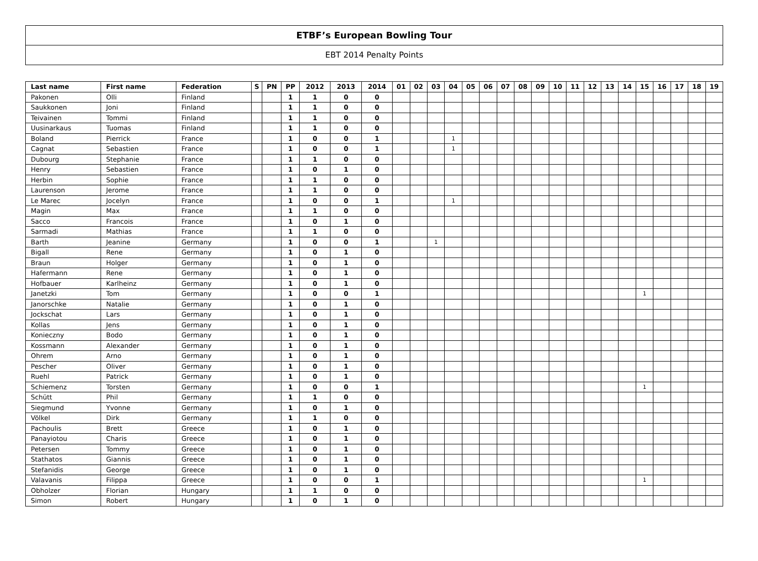ETBF’s European Bowling Tour
EBT 2014 Penalty Points
| Last name | First name | Federation | S | PN | PP | 2012 | 2013 | 2014 | 01 | 02 | 03 | 04 | 05 | 06 | 07 | 08 | 09 | 10 | 11 | 12 | 13 | 14 | 15 | 16 | 17 | 18 | 19 |
| --- | --- | --- | --- | --- | --- | --- | --- | --- | --- | --- | --- | --- | --- | --- | --- | --- | --- | --- | --- | --- | --- | --- | --- | --- | --- | --- | --- |
| Pakonen | Olli | Finland | | | 1 | 1 | 0 | 0 | | | | | | | | | | | | | | | | | | | |
| Saukkonen | Joni | Finland | | | 1 | 1 | 0 | 0 | | | | | | | | | | | | | | | | | | | |
| Teivainen | Tommi | Finland | | | 1 | 1 | 0 | 0 | | | | | | | | | | | | | | | | | | | |
| Uusinarkaus | Tuomas | Finland | | | 1 | 1 | 0 | 0 | | | | | | | | | | | | | | | | | | | |
| Boland | Pierrick | France | | | 1 | 0 | 0 | 1 | | | | 1 | | | | | | | | | | | | | | | |
| Cagnat | Sebastien | France | | | 1 | 0 | 0 | 1 | | | | 1 | | | | | | | | | | | | | | | |
| Dubourg | Stephanie | France | | | 1 | 1 | 0 | 0 | | | | | | | | | | | | | | | | | | | |
| Henry | Sebastien | France | | | 1 | 0 | 1 | 0 | | | | | | | | | | | | | | | | | | | |
| Herbin | Sophie | France | | | 1 | 1 | 0 | 0 | | | | | | | | | | | | | | | | | | | |
| Laurenson | Jerome | France | | | 1 | 1 | 0 | 0 | | | | | | | | | | | | | | | | | | | |
| Le Marec | Jocelyn | France | | | 1 | 0 | 0 | 1 | | | | 1 | | | | | | | | | | | | | | | |
| Magin | Max | France | | | 1 | 1 | 0 | 0 | | | | | | | | | | | | | | | | | | | |
| Sacco | Francois | France | | | 1 | 0 | 1 | 0 | | | | | | | | | | | | | | | | | | | |
| Sarmadi | Mathias | France | | | 1 | 1 | 0 | 0 | | | | | | | | | | | | | | | | | | | |
| Barth | Jeanine | Germany | | | 1 | 0 | 0 | 1 | | | 1 | | | | | | | | | | | | | | | | |
| Bigall | Rene | Germany | | | 1 | 0 | 1 | 0 | | | | | | | | | | | | | | | | | | | |
| Braun | Holger | Germany | | | 1 | 0 | 1 | 0 | | | | | | | | | | | | | | | | | | | |
| Hafermann | Rene | Germany | | | 1 | 0 | 1 | 0 | | | | | | | | | | | | | | | | | | | |
| Hofbauer | Karlheinz | Germany | | | 1 | 0 | 1 | 0 | | | | | | | | | | | | | | | | | | | |
| Janetzki | Tom | Germany | | | 1 | 0 | 0 | 1 | | | | | | | | | | | | | | | 1 | | | | |
| Janorschke | Natalie | Germany | | | 1 | 0 | 1 | 0 | | | | | | | | | | | | | | | | | | | |
| Jockschat | Lars | Germany | | | 1 | 0 | 1 | 0 | | | | | | | | | | | | | | | | | | | |
| Kollas | Jens | Germany | | | 1 | 0 | 1 | 0 | | | | | | | | | | | | | | | | | | | |
| Konieczny | Bodo | Germany | | | 1 | 0 | 1 | 0 | | | | | | | | | | | | | | | | | | | |
| Kossmann | Alexander | Germany | | | 1 | 0 | 1 | 0 | | | | | | | | | | | | | | | | | | | |
| Ohrem | Arno | Germany | | | 1 | 0 | 1 | 0 | | | | | | | | | | | | | | | | | | | |
| Pescher | Oliver | Germany | | | 1 | 0 | 1 | 0 | | | | | | | | | | | | | | | | | | | |
| Ruehl | Patrick | Germany | | | 1 | 0 | 1 | 0 | | | | | | | | | | | | | | | | | | | |
| Schiemenz | Torsten | Germany | | | 1 | 0 | 0 | 1 | | | | | | | | | | | | | | | 1 | | | | |
| Schütt | Phil | Germany | | | 1 | 1 | 0 | 0 | | | | | | | | | | | | | | | | | | | |
| Siegmund | Yvonne | Germany | | | 1 | 0 | 1 | 0 | | | | | | | | | | | | | | | | | | | |
| Völkel | Dirk | Germany | | | 1 | 1 | 0 | 0 | | | | | | | | | | | | | | | | | | | |
| Pachoulis | Brett | Greece | | | 1 | 0 | 1 | 0 | | | | | | | | | | | | | | | | | | | |
| Panayiotou | Charis | Greece | | | 1 | 0 | 1 | 0 | | | | | | | | | | | | | | | | | | | |
| Petersen | Tommy | Greece | | | 1 | 0 | 1 | 0 | | | | | | | | | | | | | | | | | | | |
| Stathatos | Giannis | Greece | | | 1 | 0 | 1 | 0 | | | | | | | | | | | | | | | | | | | |
| Stefanidis | George | Greece | | | 1 | 0 | 1 | 0 | | | | | | | | | | | | | | | | | | | |
| Valavanis | Filippa | Greece | | | 1 | 0 | 0 | 1 | | | | | | | | | | | | | | | 1 | | | | |
| Obholzer | Florian | Hungary | | | 1 | 1 | 0 | 0 | | | | | | | | | | | | | | | | | | | |
| Simon | Robert | Hungary | | | 1 | 0 | 1 | 0 | | | | | | | | | | | | | | | | | | | |